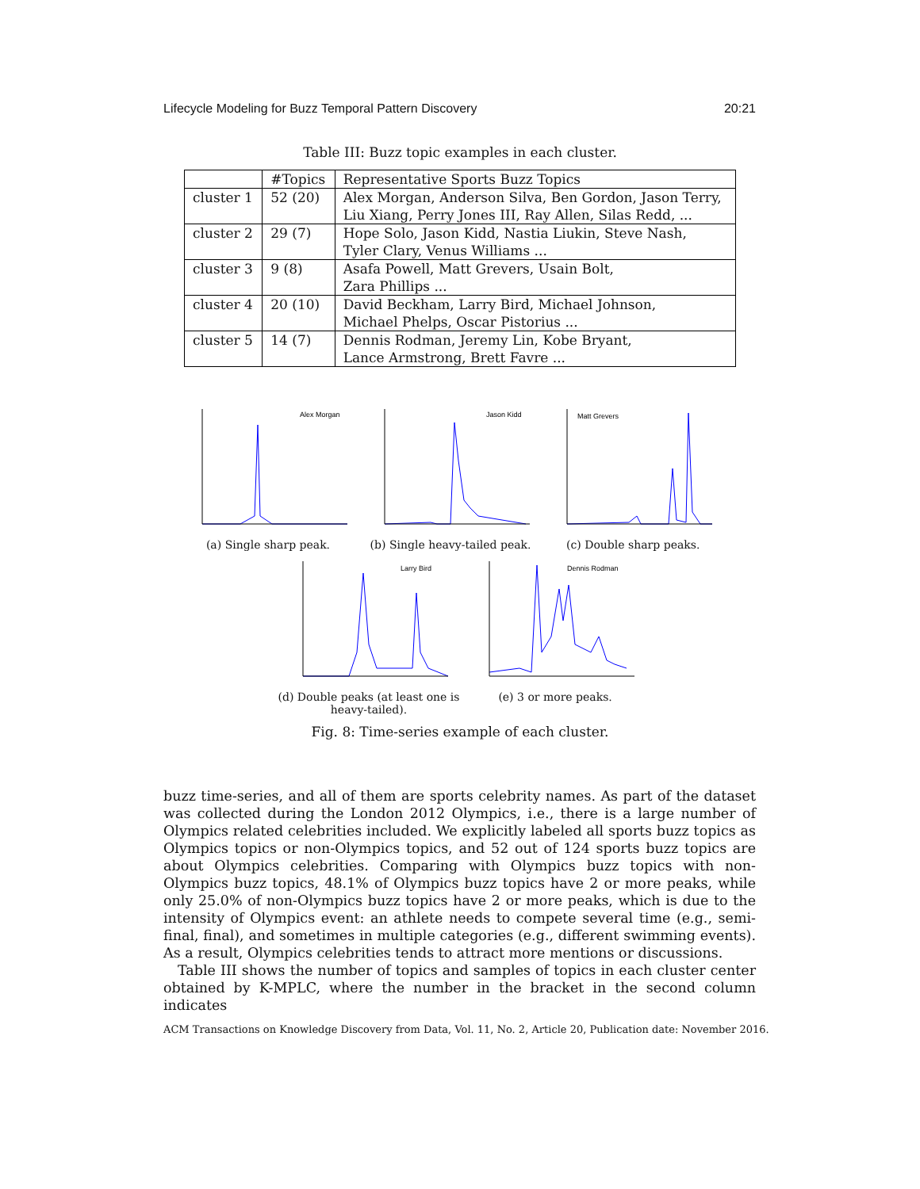Lifecycle Modeling for Buzz Temporal Pattern Discovery 20:21
Table III: Buzz topic examples in each cluster.
| | #Topics | Representative Sports Buzz Topics |
| --- | --- | --- |
| cluster 1 | 52 (20) | Alex Morgan, Anderson Silva, Ben Gordon, Jason Terry, Liu Xiang, Perry Jones III, Ray Allen, Silas Redd, ... |
| cluster 2 | 29 (7) | Hope Solo, Jason Kidd, Nastia Liukin, Steve Nash, Tyler Clary, Venus Williams ... |
| cluster 3 | 9 (8) | Asafa Powell, Matt Grevers, Usain Bolt, Zara Phillips ... |
| cluster 4 | 20 (10) | David Beckham, Larry Bird, Michael Johnson, Michael Phelps, Oscar Pistorius ... |
| cluster 5 | 14 (7) | Dennis Rodman, Jeremy Lin, Kobe Bryant, Lance Armstrong, Brett Favre ... |
Alex Morgan
(a) Single sharp peak.
Jason Kidd
(b) Single heavy-tailed peak.
Matt Grevers
(c) Double sharp peaks.
Larry Bird
(d) Double peaks (at least one is
heavy-tailed).
Dennis Rodman
(e) 3 or more peaks.
Fig. 8: Time-series example of each cluster.
buzz time-series, and all of them are sports celebrity names. As part of the dataset was collected during the London 2012 Olympics, i.e., there is a large number of Olympics related celebrities included. We explicitly labeled all sports buzz topics as Olympics topics or non-Olympics topics, and 52 out of 124 sports buzz topics are about Olympics celebrities. Comparing with Olympics buzz topics with non-Olympics buzz topics, 48.1% of Olympics buzz topics have 2 or more peaks, while only 25.0% of non-Olympics buzz topics have 2 or more peaks, which is due to the intensity of Olympics event: an athlete needs to compete several time (e.g., semi-final, final), and sometimes in multiple categories (e.g., different swimming events). As a result, Olympics celebrities tends to attract more mentions or discussions.
Table III shows the number of topics and samples of topics in each cluster center obtained by K-MPLC, where the number in the bracket in the second column indicates
ACM Transactions on Knowledge Discovery from Data, Vol. 11, No. 2, Article 20, Publication date: November 2016.